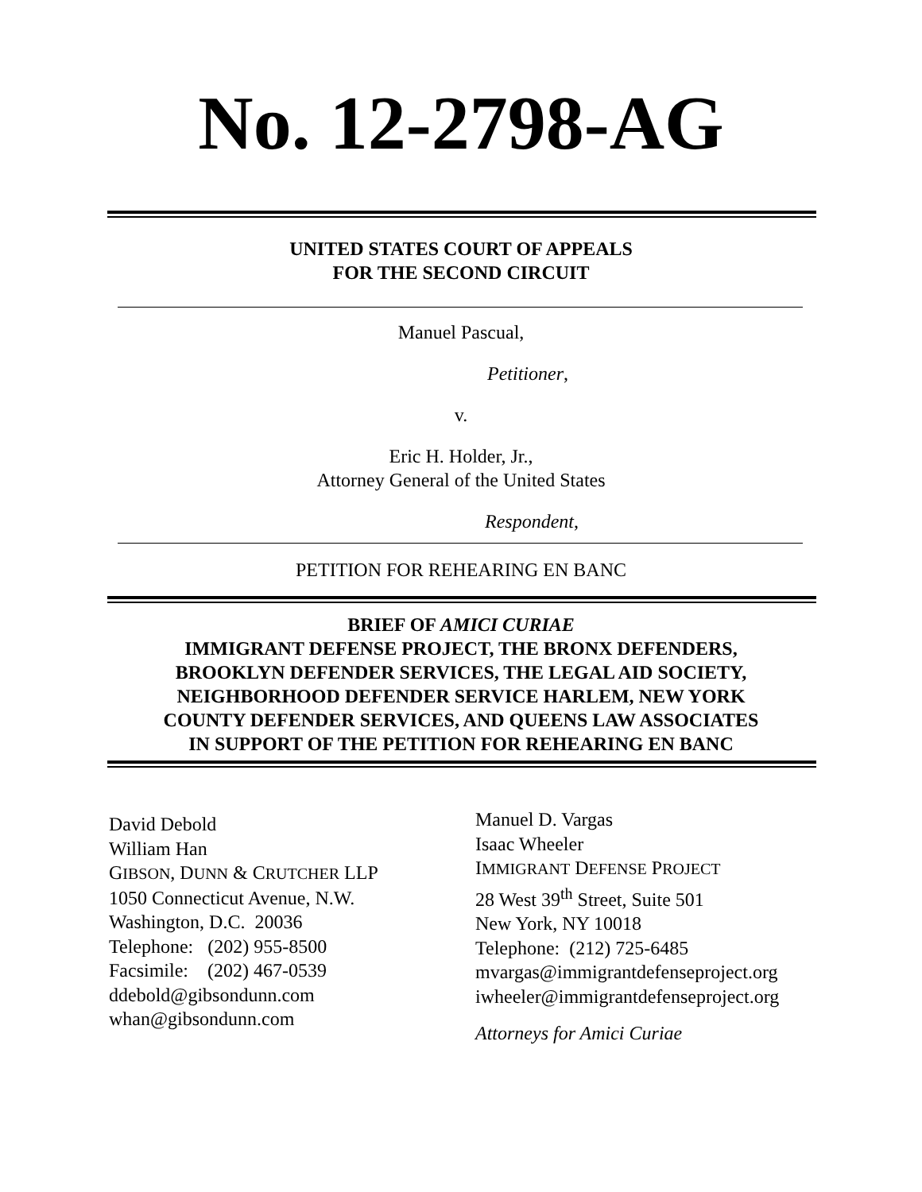No. 12-2798-AG
UNITED STATES COURT OF APPEALS
FOR THE SECOND CIRCUIT
Manuel Pascual,
Petitioner,
v.
Eric H. Holder, Jr.,
Attorney General of the United States
Respondent,
PETITION FOR REHEARING EN BANC
BRIEF OF AMICI CURIAE
IMMIGRANT DEFENSE PROJECT, THE BRONX DEFENDERS,
BROOKLYN DEFENDER SERVICES, THE LEGAL AID SOCIETY,
NEIGHBORHOOD DEFENDER SERVICE HARLEM, NEW YORK
COUNTY DEFENDER SERVICES, AND QUEENS LAW ASSOCIATES
IN SUPPORT OF THE PETITION FOR REHEARING EN BANC
David Debold
William Han
GIBSON, DUNN & CRUTCHER LLP
1050 Connecticut Avenue, N.W.
Washington, D.C. 20036
Telephone: (202) 955-8500
Facsimile: (202) 467-0539
ddebold@gibsondunn.com
whan@gibsondunn.com
Manuel D. Vargas
Isaac Wheeler
IMMIGRANT DEFENSE PROJECT
28 West 39<sup>th</sup> Street, Suite 501
New York, NY 10018
Telephone: (212) 725-6485
mvargas@immigrantdefenseproject.org
iwheeler@immigrantdefenseproject.org
Attorneys for Amici Curiae